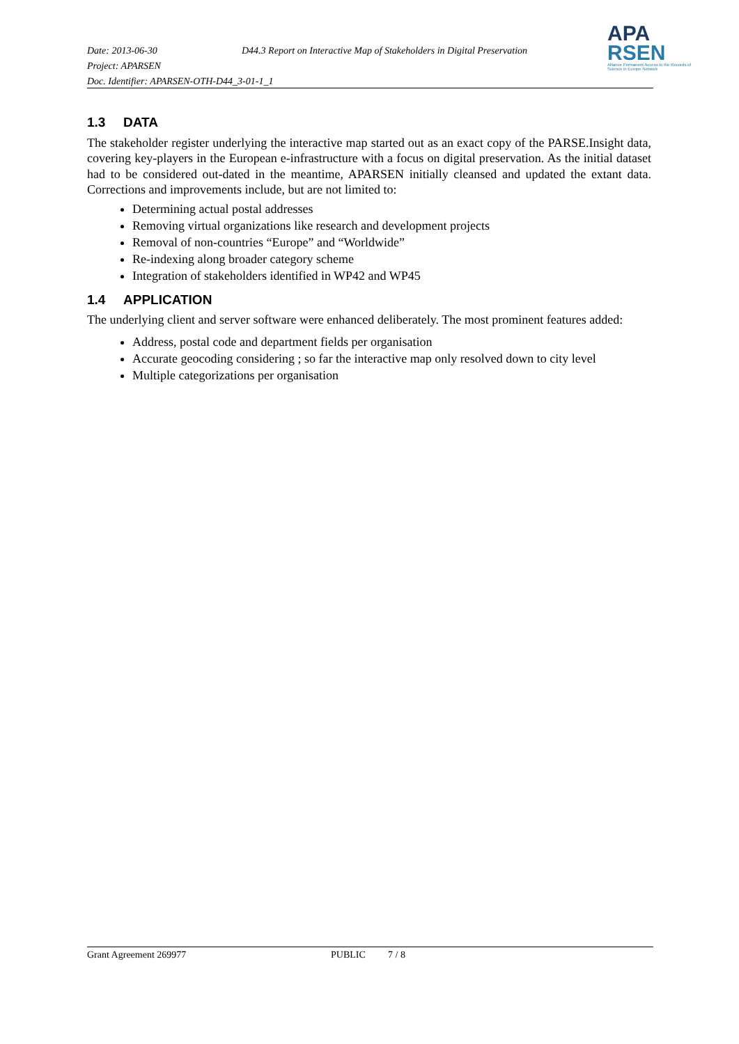Date: 2013-06-30 D44.3 Report on Interactive Map of Stakeholders in Digital Preservation
Project: APARSEN
Doc. Identifier: APARSEN-OTH-D44_3-01-1_1
APA
RSEN
Alliance Permanent Access to the Records of Science in Europe Network
1.3 DATA
The stakeholder register underlying the interactive map started out as an exact copy of the PARSE.Insight data, covering key-players in the European e-infrastructure with a focus on digital preservation. As the initial dataset had to be considered out-dated in the meantime, APARSEN initially cleansed and updated the extant data. Corrections and improvements include, but are not limited to:
Determining actual postal addresses
Removing virtual organizations like research and development projects
Removal of non-countries “Europe” and “Worldwide”
Re-indexing along broader category scheme
Integration of stakeholders identified in WP42 and WP45
1.4 APPLICATION
The underlying client and server software were enhanced deliberately. The most prominent features added:
Address, postal code and department fields per organisation
Accurate geocoding considering ; so far the interactive map only resolved down to city level
Multiple categorizations per organisation
Grant Agreement 269977 PUBLIC 7 / 8